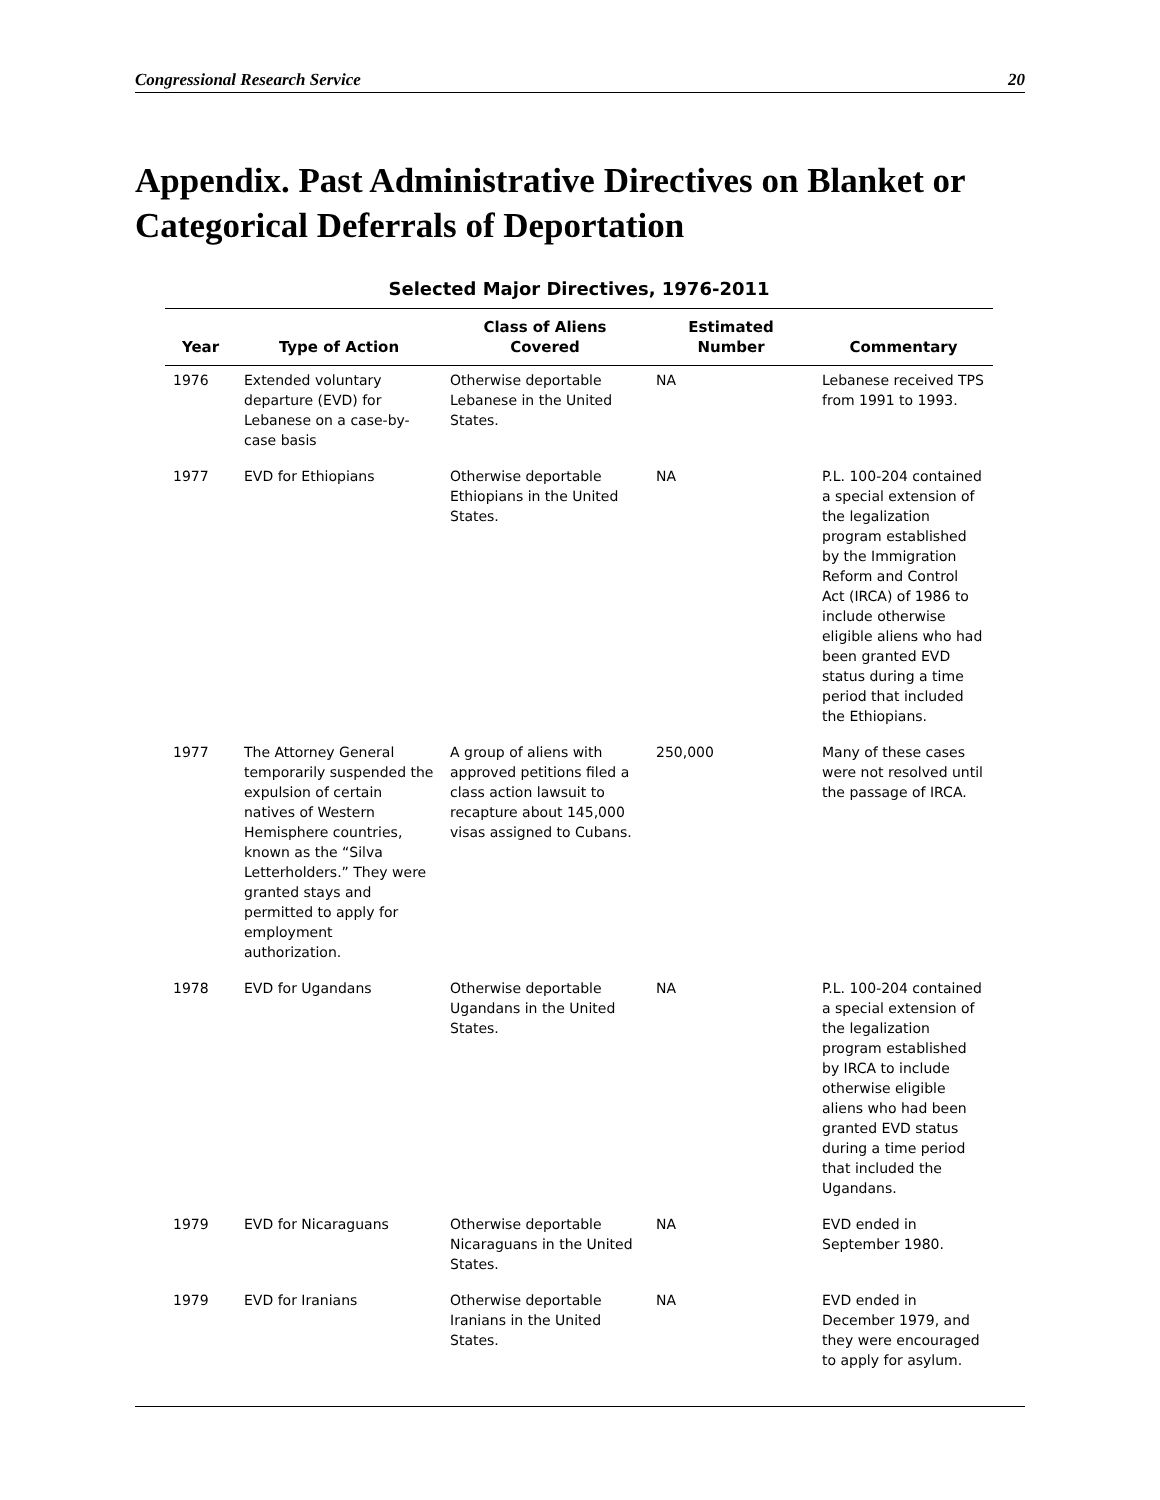Congressional Research Service 20
Appendix. Past Administrative Directives on Blanket or Categorical Deferrals of Deportation
Selected Major Directives, 1976-2011
| Year | Type of Action | Class of Aliens Covered | Estimated Number | Commentary |
| --- | --- | --- | --- | --- |
| 1976 | Extended voluntary departure (EVD) for Lebanese on a case-by-case basis | Otherwise deportable Lebanese in the United States. | NA | Lebanese received TPS from 1991 to 1993. |
| 1977 | EVD for Ethiopians | Otherwise deportable Ethiopians in the United States. | NA | P.L. 100-204 contained a special extension of the legalization program established by the Immigration Reform and Control Act (IRCA) of 1986 to include otherwise eligible aliens who had been granted EVD status during a time period that included the Ethiopians. |
| 1977 | The Attorney General temporarily suspended the expulsion of certain natives of Western Hemisphere countries, known as the “Silva Letterholders.” They were granted stays and permitted to apply for employment authorization. | A group of aliens with approved petitions filed a class action lawsuit to recapture about 145,000 visas assigned to Cubans. | 250,000 | Many of these cases were not resolved until the passage of IRCA. |
| 1978 | EVD for Ugandans | Otherwise deportable Ugandans in the United States. | NA | P.L. 100-204 contained a special extension of the legalization program established by IRCA to include otherwise eligible aliens who had been granted EVD status during a time period that included the Ugandans. |
| 1979 | EVD for Nicaraguans | Otherwise deportable Nicaraguans in the United States. | NA | EVD ended in September 1980. |
| 1979 | EVD for Iranians | Otherwise deportable Iranians in the United States. | NA | EVD ended in December 1979, and they were encouraged to apply for asylum. |